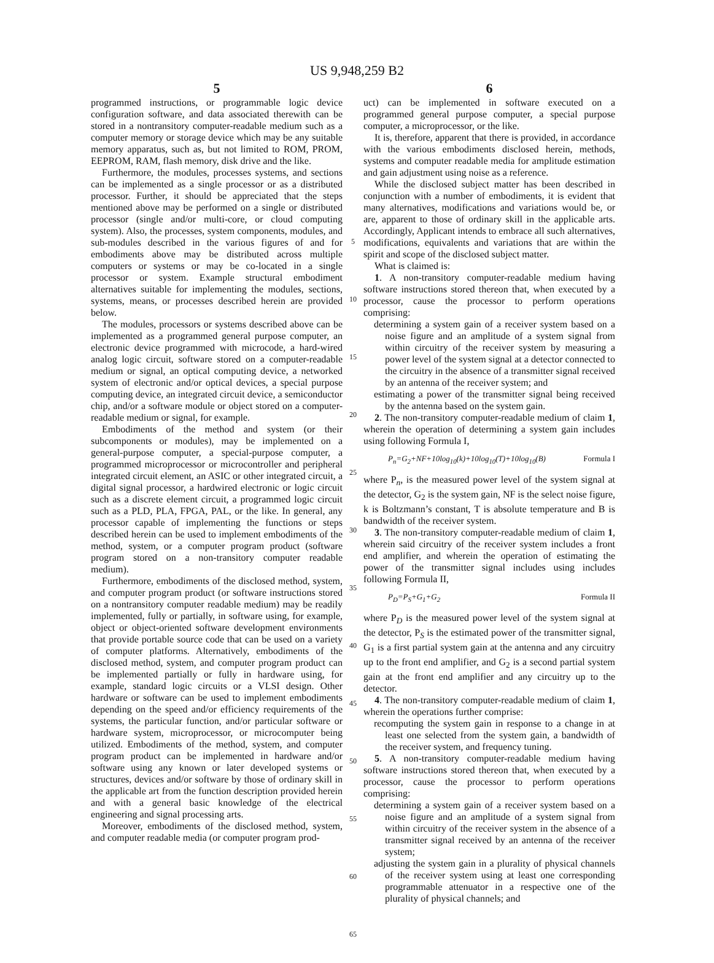US 9,948,259 B2
5
programmed instructions, or programmable logic device configuration software, and data associated therewith can be stored in a nontransitory computer-readable medium such as a computer memory or storage device which may be any suitable memory apparatus, such as, but not limited to ROM, PROM, EEPROM, RAM, flash memory, disk drive and the like.
Furthermore, the modules, processes systems, and sections can be implemented as a single processor or as a distributed processor. Further, it should be appreciated that the steps mentioned above may be performed on a single or distributed processor (single and/or multi-core, or cloud computing system). Also, the processes, system components, modules, and sub-modules described in the various figures of and for embodiments above may be distributed across multiple computers or systems or may be co-located in a single processor or system. Example structural embodiment alternatives suitable for implementing the modules, sections, systems, means, or processes described herein are provided below.
The modules, processors or systems described above can be implemented as a programmed general purpose computer, an electronic device programmed with microcode, a hard-wired analog logic circuit, software stored on a computer-readable medium or signal, an optical computing device, a networked system of electronic and/or optical devices, a special purpose computing device, an integrated circuit device, a semiconductor chip, and/or a software module or object stored on a computer-readable medium or signal, for example.
Embodiments of the method and system (or their subcomponents or modules), may be implemented on a general-purpose computer, a special-purpose computer, a programmed microprocessor or microcontroller and peripheral integrated circuit element, an ASIC or other integrated circuit, a digital signal processor, a hardwired electronic or logic circuit such as a discrete element circuit, a programmed logic circuit such as a PLD, PLA, FPGA, PAL, or the like. In general, any processor capable of implementing the functions or steps described herein can be used to implement embodiments of the method, system, or a computer program product (software program stored on a non-transitory computer readable medium).
Furthermore, embodiments of the disclosed method, system, and computer program product (or software instructions stored on a nontransitory computer readable medium) may be readily implemented, fully or partially, in software using, for example, object or object-oriented software development environments that provide portable source code that can be used on a variety of computer platforms. Alternatively, embodiments of the disclosed method, system, and computer program product can be implemented partially or fully in hardware using, for example, standard logic circuits or a VLSI design. Other hardware or software can be used to implement embodiments depending on the speed and/or efficiency requirements of the systems, the particular function, and/or particular software or hardware system, microprocessor, or microcomputer being utilized. Embodiments of the method, system, and computer program product can be implemented in hardware and/or software using any known or later developed systems or structures, devices and/or software by those of ordinary skill in the applicable art from the function description provided herein and with a general basic knowledge of the electrical engineering and signal processing arts.
Moreover, embodiments of the disclosed method, system, and computer readable media (or computer program prod-
5
10
15
20
25
30
35
40
45
50
55
60
65
6
uct) can be implemented in software executed on a programmed general purpose computer, a special purpose computer, a microprocessor, or the like.
It is, therefore, apparent that there is provided, in accordance with the various embodiments disclosed herein, methods, systems and computer readable media for amplitude estimation and gain adjustment using noise as a reference.
While the disclosed subject matter has been described in conjunction with a number of embodiments, it is evident that many alternatives, modifications and variations would be, or are, apparent to those of ordinary skill in the applicable arts. Accordingly, Applicant intends to embrace all such alternatives, modifications, equivalents and variations that are within the spirit and scope of the disclosed subject matter.
What is claimed is:
1. A non-transitory computer-readable medium having software instructions stored thereon that, when executed by a processor, cause the processor to perform operations comprising:
determining a system gain of a receiver system based on a noise figure and an amplitude of a system signal from within circuitry of the receiver system by measuring a power level of the system signal at a detector connected to the circuitry in the absence of a transmitter signal received by an antenna of the receiver system; and
estimating a power of the transmitter signal being received by the antenna based on the system gain.
2. The non-transitory computer-readable medium of claim 1, wherein the operation of determining a system gain includes using following Formula I,
P<sub>n</sub>=G<sub>2</sub>+NF+10log<sub>10</sub>(k)+10log<sub>10</sub>(T)+10log<sub>10</sub>(B) Formula I
where P<sub>n</sub>, is the measured power level of the system signal at the detector, G<sub>2</sub> is the system gain, NF is the select noise figure, k is Boltzmann’s constant, T is absolute temperature and B is bandwidth of the receiver system.
3. The non-transitory computer-readable medium of claim 1, wherein said circuitry of the receiver system includes a front end amplifier, and wherein the operation of estimating the power of the transmitter signal includes using includes following Formula II,
P<sub>D</sub>=P<sub>S</sub>+G<sub>1</sub>+G<sub>2</sub> Formula II
where P<sub>D</sub> is the measured power level of the system signal at the detector, P<sub>S</sub> is the estimated power of the transmitter signal, G<sub>1</sub> is a first partial system gain at the antenna and any circuitry up to the front end amplifier, and G<sub>2</sub> is a second partial system gain at the front end amplifier and any circuitry up to the detector.
4. The non-transitory computer-readable medium of claim 1, wherein the operations further comprise:
recomputing the system gain in response to a change in at least one selected from the system gain, a bandwidth of the receiver system, and frequency tuning.
5. A non-transitory computer-readable medium having software instructions stored thereon that, when executed by a processor, cause the processor to perform operations comprising:
determining a system gain of a receiver system based on a noise figure and an amplitude of a system signal from within circuitry of the receiver system in the absence of a transmitter signal received by an antenna of the receiver system;
adjusting the system gain in a plurality of physical channels of the receiver system using at least one corresponding programmable attenuator in a respective one of the plurality of physical channels; and